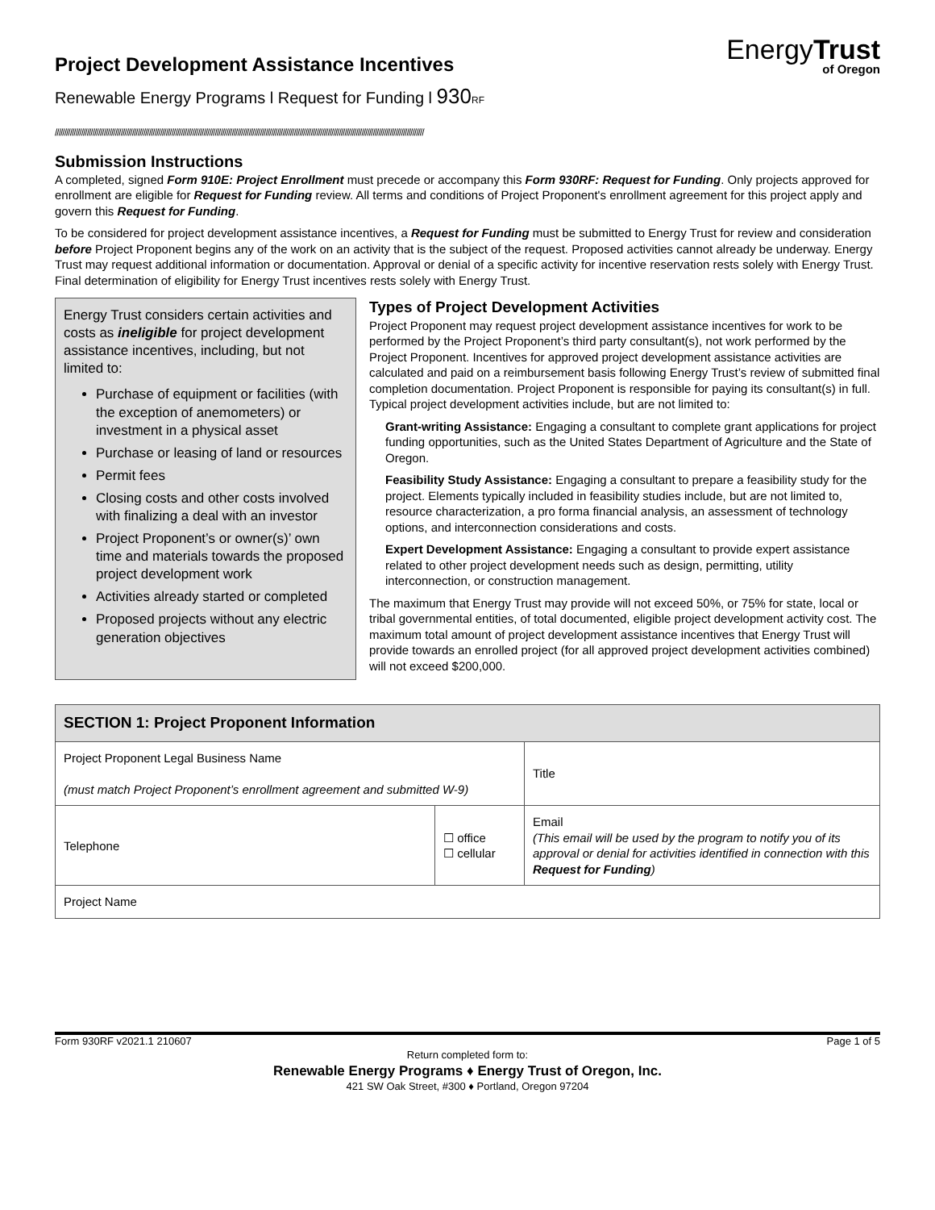Project Development Assistance Incentives
Renewable Energy Programs l Request for Funding l 930 RF
EnergyTrust
of Oregon
////////////////////////////////////////////////////////////////////////////////////////////////////////////////////////////////////////////////////////////////////////////////////////////////////
Submission Instructions
A completed, signed Form 910E: Project Enrollment must precede or accompany this Form 930RF: Request for Funding. Only projects approved for enrollment are eligible for Request for Funding review. All terms and conditions of Project Proponent's enrollment agreement for this project apply and govern this Request for Funding.
To be considered for project development assistance incentives, a Request for Funding must be submitted to Energy Trust for review and consideration before Project Proponent begins any of the work on an activity that is the subject of the request. Proposed activities cannot already be underway. Energy Trust may request additional information or documentation. Approval or denial of a specific activity for incentive reservation rests solely with Energy Trust. Final determination of eligibility for Energy Trust incentives rests solely with Energy Trust.
Energy Trust considers certain activities and costs as ineligible for project development assistance incentives, including, but not limited to:
Purchase of equipment or facilities (with the exception of anemometers) or investment in a physical asset
Purchase or leasing of land or resources
Permit fees
Closing costs and other costs involved with finalizing a deal with an investor
Project Proponent’s or owner(s)’ own time and materials towards the proposed project development work
Activities already started or completed
Proposed projects without any electric generation objectives
Types of Project Development Activities
Project Proponent may request project development assistance incentives for work to be performed by the Project Proponent’s third party consultant(s), not work performed by the Project Proponent. Incentives for approved project development assistance activities are calculated and paid on a reimbursement basis following Energy Trust’s review of submitted final completion documentation. Project Proponent is responsible for paying its consultant(s) in full. Typical project development activities include, but are not limited to:
Grant-writing Assistance: Engaging a consultant to complete grant applications for project funding opportunities, such as the United States Department of Agriculture and the State of Oregon.
Feasibility Study Assistance: Engaging a consultant to prepare a feasibility study for the project. Elements typically included in feasibility studies include, but are not limited to, resource characterization, a pro forma financial analysis, an assessment of technology options, and interconnection considerations and costs.
Expert Development Assistance: Engaging a consultant to provide expert assistance related to other project development needs such as design, permitting, utility interconnection, or construction management.
The maximum that Energy Trust may provide will not exceed 50%, or 75% for state, local or tribal governmental entities, of total documented, eligible project development activity cost. The maximum total amount of project development assistance incentives that Energy Trust will provide towards an enrolled project (for all approved project development activities combined) will not exceed $200,000.
| SECTION 1: Project Proponent Information | | |
| --- | --- | --- |
| Project Proponent Legal Business Name (must match Project Proponent’s enrollment agreement and submitted W-9) | | Title |
| Telephone | ☐ office ☐ cellular | Email (This email will be used by the program to notify you of its approval or denial for activities identified in connection with this Request for Funding ) |
| Project Name | | |
Form 930RF v2021.1 210607 Page 1 of 5
Return completed form to:
Renewable Energy Programs ♦ Energy Trust of Oregon, Inc.
421 SW Oak Street, #300 ♦ Portland, Oregon 97204